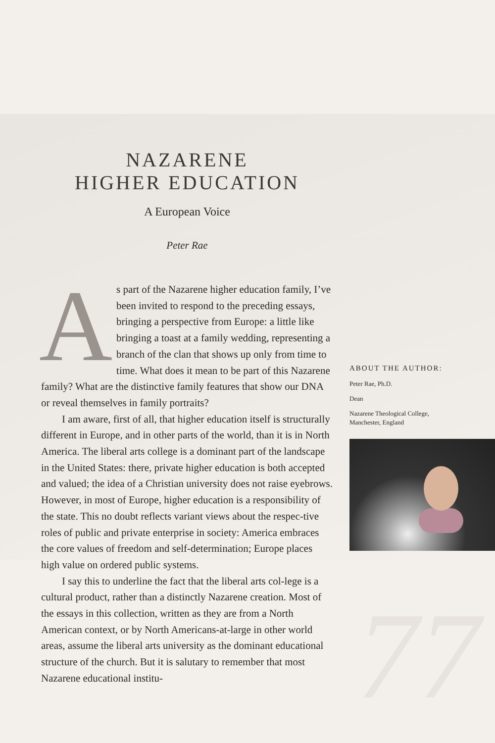77
NAZARENE
HIGHER EDUCATION
A European Voice
Peter Rae
As part of the Nazarene higher education family, I’ve been invited to respond to the preceding essays, bringing a perspective from Europe: a little like bringing a toast at a family wedding, representing a branch of the clan that shows up only from time to time. What does it mean to be part of this Nazarene family? What are the distinctive family features that show our DNA or reveal themselves in family portraits?
I am aware, first of all, that higher education itself is structurally different in Europe, and in other parts of the world, than it is in North America. The liberal arts college is a dominant part of the landscape in the United States: there, private higher education is both accepted and valued; the idea of a Christian university does not raise eyebrows. However, in most of Europe, higher education is a responsibility of the state. This no doubt reflects variant views about the respec-tive roles of public and private enterprise in society: America embraces the core values of freedom and self-determination; Europe places high value on ordered public systems.
I say this to underline the fact that the liberal arts col-lege is a cultural product, rather than a distinctly Nazarene creation. Most of the essays in this collection, written as they are from a North American context, or by North Americans-at-large in other world areas, assume the liberal arts university as the dominant educational structure of the church. But it is salutary to remember that most Nazarene educational institu-
ABOUT THE AUTHOR:
Peter Rae, Ph.D.
Dean
Nazarene Theological College,
Manchester, England